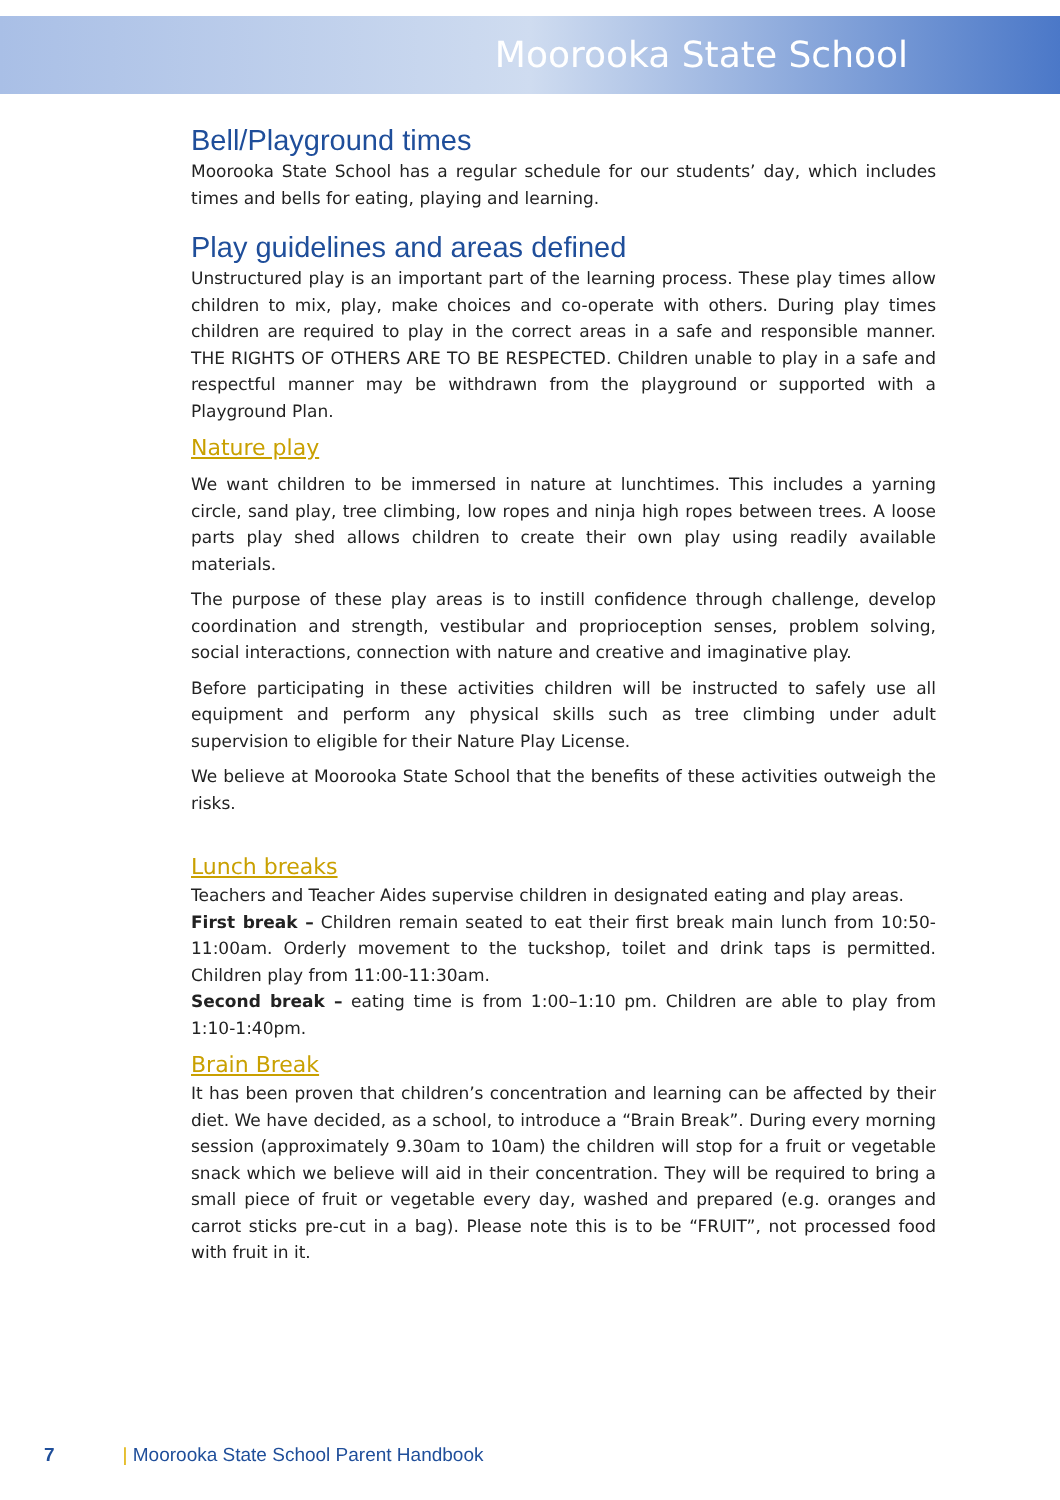Moorooka State School
Bell/Playground times
Moorooka State School has a regular schedule for our students’ day, which includes times and bells for eating, playing and learning.
Play guidelines and areas defined
Unstructured play is an important part of the learning process. These play times allow children to mix, play, make choices and co-operate with others. During play times children are required to play in the correct areas in a safe and responsible manner. THE RIGHTS OF OTHERS ARE TO BE RESPECTED. Children unable to play in a safe and respectful manner may be withdrawn from the playground or supported with a Playground Plan.
Nature play
We want children to be immersed in nature at lunchtimes. This includes a yarning circle, sand play, tree climbing, low ropes and ninja high ropes between trees. A loose parts play shed allows children to create their own play using readily available materials.
The purpose of these play areas is to instill confidence through challenge, develop coordination and strength, vestibular and proprioception senses, problem solving, social interactions, connection with nature and creative and imaginative play.
Before participating in these activities children will be instructed to safely use all equipment and perform any physical skills such as tree climbing under adult supervision to eligible for their Nature Play License.
We believe at Moorooka State School that the benefits of these activities outweigh the risks.
Lunch breaks
Teachers and Teacher Aides supervise children in designated eating and play areas.
First break – Children remain seated to eat their first break main lunch from 10:50-11:00am. Orderly movement to the tuckshop, toilet and drink taps is permitted. Children play from 11:00-11:30am.
Second break – eating time is from 1:00–1:10 pm. Children are able to play from 1:10-1:40pm.
Brain Break
It has been proven that children’s concentration and learning can be affected by their diet. We have decided, as a school, to introduce a “Brain Break”. During every morning session (approximately 9.30am to 10am) the children will stop for a fruit or vegetable snack which we believe will aid in their concentration. They will be required to bring a small piece of fruit or vegetable every day, washed and prepared (e.g. oranges and carrot sticks pre-cut in a bag). Please note this is to be “FRUIT”, not processed food with fruit in it.
7 | Moorooka State School Parent Handbook